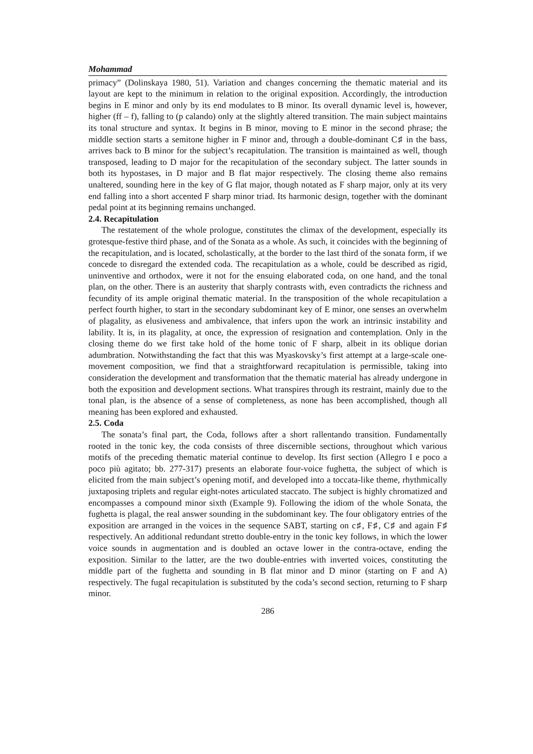Mohammad
primacy” (Dolinskaya 1980, 51). Variation and changes concerning the thematic material and its layout are kept to the minimum in relation to the original exposition. Accordingly, the introduction begins in E minor and only by its end modulates to B minor. Its overall dynamic level is, however, higher (ff – f), falling to (p calando) only at the slightly altered transition. The main subject maintains its tonal structure and syntax. It begins in B minor, moving to E minor in the second phrase; the middle section starts a semitone higher in F minor and, through a double-dominant C♯ in the bass, arrives back to B minor for the subject’s recapitulation. The transition is maintained as well, though transposed, leading to D major for the recapitulation of the secondary subject. The latter sounds in both its hypostases, in D major and B flat major respectively. The closing theme also remains unaltered, sounding here in the key of G flat major, though notated as F sharp major, only at its very end falling into a short accented F sharp minor triad. Its harmonic design, together with the dominant pedal point at its beginning remains unchanged.
2.4. Recapitulation
The restatement of the whole prologue, constitutes the climax of the development, especially its grotesque-festive third phase, and of the Sonata as a whole. As such, it coincides with the beginning of the recapitulation, and is located, scholastically, at the border to the last third of the sonata form, if we concede to disregard the extended coda. The recapitulation as a whole, could be described as rigid, uninventive and orthodox, were it not for the ensuing elaborated coda, on one hand, and the tonal plan, on the other. There is an austerity that sharply contrasts with, even contradicts the richness and fecundity of its ample original thematic material. In the transposition of the whole recapitulation a perfect fourth higher, to start in the secondary subdominant key of E minor, one senses an overwhelm of plagality, as elusiveness and ambivalence, that infers upon the work an intrinsic instability and lability. It is, in its plagality, at once, the expression of resignation and contemplation. Only in the closing theme do we first take hold of the home tonic of F sharp, albeit in its oblique dorian adumbration. Notwithstanding the fact that this was Myaskovsky’s first attempt at a large-scale one-movement composition, we find that a straightforward recapitulation is permissible, taking into consideration the development and transformation that the thematic material has already undergone in both the exposition and development sections. What transpires through its restraint, mainly due to the tonal plan, is the absence of a sense of completeness, as none has been accomplished, though all meaning has been explored and exhausted.
2.5. Coda
The sonata’s final part, the Coda, follows after a short rallentando transition. Fundamentally rooted in the tonic key, the coda consists of three discernible sections, throughout which various motifs of the preceding thematic material continue to develop. Its first section (Allegro I e poco a poco più agitato; bb. 277-317) presents an elaborate four-voice fughetta, the subject of which is elicited from the main subject’s opening motif, and developed into a toccata-like theme, rhythmically juxtaposing triplets and regular eight-notes articulated staccato. The subject is highly chromatized and encompasses a compound minor sixth (Example 9). Following the idiom of the whole Sonata, the fughetta is plagal, the real answer sounding in the subdominant key. The four obligatory entries of the exposition are arranged in the voices in the sequence SABT, starting on c♯, F♯, C♯ and again F♯ respectively. An additional redundant stretto double-entry in the tonic key follows, in which the lower voice sounds in augmentation and is doubled an octave lower in the contra-octave, ending the exposition. Similar to the latter, are the two double-entries with inverted voices, constituting the middle part of the fughetta and sounding in B flat minor and D minor (starting on F and A) respectively. The fugal recapitulation is substituted by the coda’s second section, returning to F sharp minor.
286